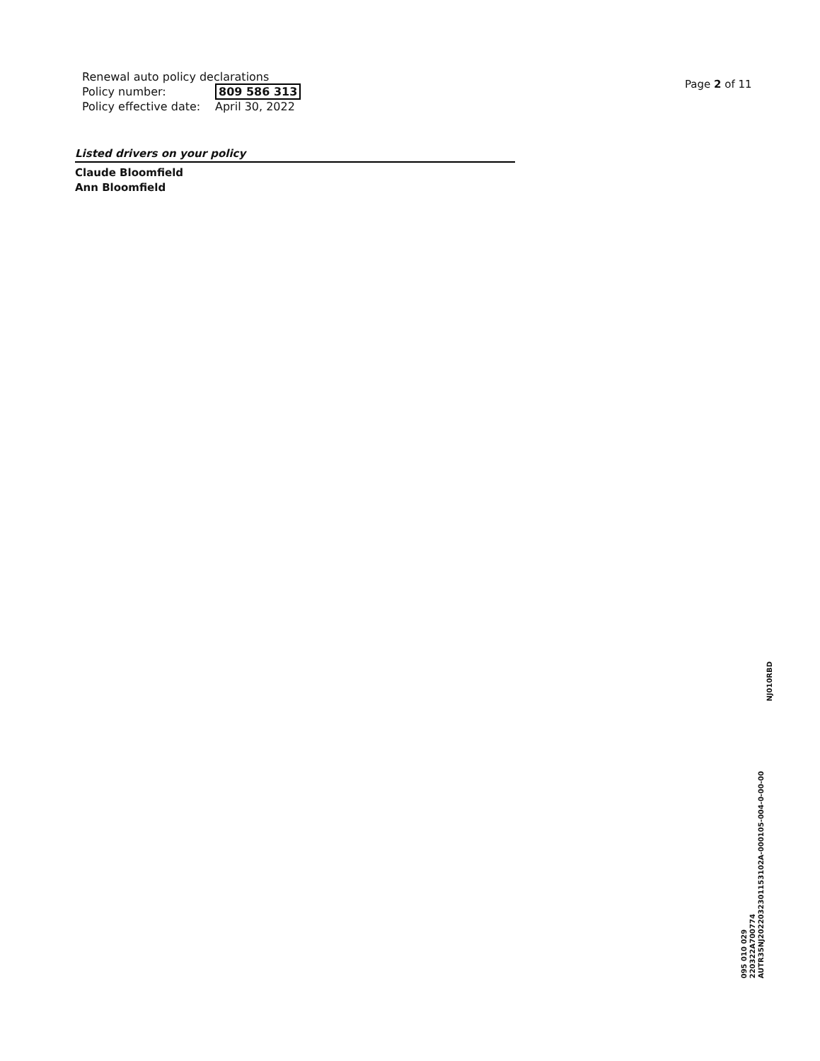Renewal auto policy declarations
| Policy number: | 809 586 313 |
| Policy effective date: | April 30, 2022 |
Page 2 of 11
Listed drivers on your policy
Claude Bloomfield
Ann Bloomfield
NJ010RBD
095 010 029
220322A700774
AUTR35NJ20220323011531​02A-000105-004-0-00-00